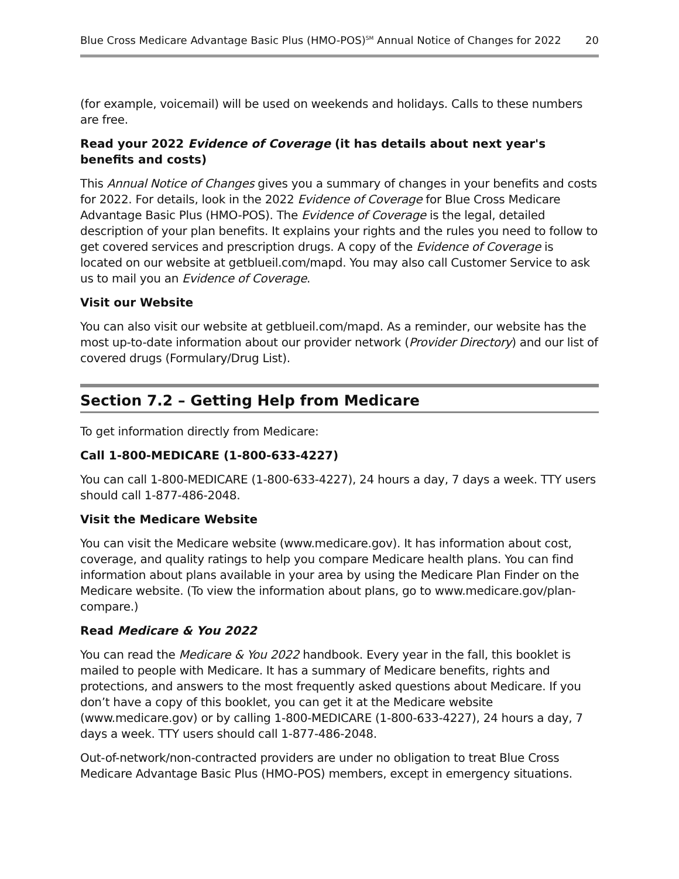Blue Cross Medicare Advantage Basic Plus (HMO-POS)<sup>SM</sup> Annual Notice of Changes for 2022 20
(for example, voicemail) will be used on weekends and holidays. Calls to these numbers are free.
Read your 2022 Evidence of Coverage (it has details about next year's benefits and costs)
This Annual Notice of Changes gives you a summary of changes in your benefits and costs for 2022. For details, look in the 2022 Evidence of Coverage for Blue Cross Medicare Advantage Basic Plus (HMO-POS). The Evidence of Coverage is the legal, detailed description of your plan benefits. It explains your rights and the rules you need to follow to get covered services and prescription drugs. A copy of the Evidence of Coverage is located on our website at getblueil.com/mapd. You may also call Customer Service to ask us to mail you an Evidence of Coverage.
Visit our Website
You can also visit our website at getblueil.com/mapd. As a reminder, our website has the most up-to-date information about our provider network (Provider Directory) and our list of covered drugs (Formulary/Drug List).
Section 7.2 – Getting Help from Medicare
To get information directly from Medicare:
Call 1-800-MEDICARE (1-800-633-4227)
You can call 1-800-MEDICARE (1-800-633-4227), 24 hours a day, 7 days a week. TTY users should call 1-877-486-2048.
Visit the Medicare Website
You can visit the Medicare website (www.medicare.gov). It has information about cost, coverage, and quality ratings to help you compare Medicare health plans. You can find information about plans available in your area by using the Medicare Plan Finder on the Medicare website. (To view the information about plans, go to www.medicare.gov/plan-compare.)
Read Medicare & You 2022
You can read the Medicare & You 2022 handbook. Every year in the fall, this booklet is mailed to people with Medicare. It has a summary of Medicare benefits, rights and protections, and answers to the most frequently asked questions about Medicare. If you don’t have a copy of this booklet, you can get it at the Medicare website (www.medicare.gov) or by calling 1-800-MEDICARE (1-800-633-4227), 24 hours a day, 7 days a week. TTY users should call 1-877-486-2048.
Out-of-network/non-contracted providers are under no obligation to treat Blue Cross Medicare Advantage Basic Plus (HMO-POS) members, except in emergency situations.